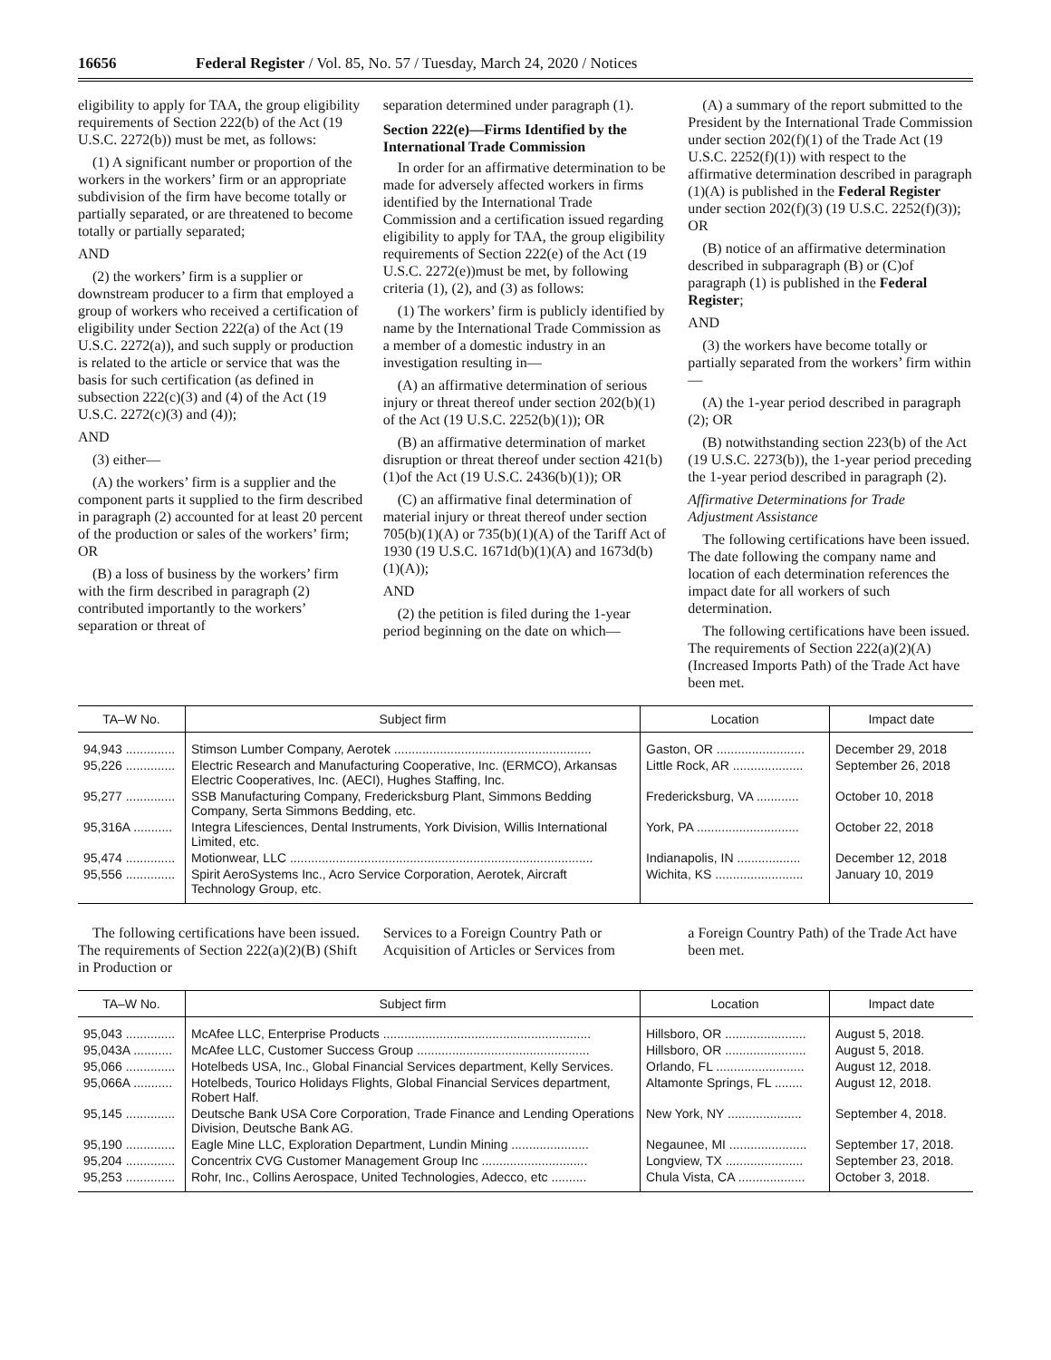16656 Federal Register / Vol. 85, No. 57 / Tuesday, March 24, 2020 / Notices
eligibility to apply for TAA, the group eligibility requirements of Section 222(b) of the Act (19 U.S.C. 2272(b)) must be met, as follows:
(1) A significant number or proportion of the workers in the workers’ firm or an appropriate subdivision of the firm have become totally or partially separated, or are threatened to become totally or partially separated;
AND
(2) the workers’ firm is a supplier or downstream producer to a firm that employed a group of workers who received a certification of eligibility under Section 222(a) of the Act (19 U.S.C. 2272(a)), and such supply or production is related to the article or service that was the basis for such certification (as defined in subsection 222(c)(3) and (4) of the Act (19 U.S.C. 2272(c)(3) and (4));
AND
(3) either—
(A) the workers’ firm is a supplier and the component parts it supplied to the firm described in paragraph (2) accounted for at least 20 percent of the production or sales of the workers’ firm; OR
(B) a loss of business by the workers’ firm with the firm described in paragraph (2) contributed importantly to the workers’ separation or threat of
separation determined under paragraph (1).
Section 222(e)—Firms Identified by the International Trade Commission
In order for an affirmative determination to be made for adversely affected workers in firms identified by the International Trade Commission and a certification issued regarding eligibility to apply for TAA, the group eligibility requirements of Section 222(e) of the Act (19 U.S.C. 2272(e))must be met, by following criteria (1), (2), and (3) as follows:
(1) The workers’ firm is publicly identified by name by the International Trade Commission as a member of a domestic industry in an investigation resulting in—
(A) an affirmative determination of serious injury or threat thereof under section 202(b)(1) of the Act (19 U.S.C. 2252(b)(1)); OR
(B) an affirmative determination of market disruption or threat thereof under section 421(b)(1)of the Act (19 U.S.C. 2436(b)(1)); OR
(C) an affirmative final determination of material injury or threat thereof under section 705(b)(1)(A) or 735(b)(1)(A) of the Tariff Act of 1930 (19 U.S.C. 1671d(b)(1)(A) and 1673d(b)(1)(A));
AND
(2) the petition is filed during the 1-year period beginning on the date on which—
(A) a summary of the report submitted to the President by the International Trade Commission under section 202(f)(1) of the Trade Act (19 U.S.C. 2252(f)(1)) with respect to the affirmative determination described in paragraph (1)(A) is published in the Federal Register under section 202(f)(3) (19 U.S.C. 2252(f)(3)); OR
(B) notice of an affirmative determination described in subparagraph (B) or (C)of paragraph (1) is published in the Federal Register;
AND
(3) the workers have become totally or partially separated from the workers’ firm within—
(A) the 1-year period described in paragraph (2); OR
(B) notwithstanding section 223(b) of the Act (19 U.S.C. 2273(b)), the 1-year period preceding the 1-year period described in paragraph (2).
Affirmative Determinations for Trade Adjustment Assistance
The following certifications have been issued. The date following the company name and location of each determination references the impact date for all workers of such determination.
The following certifications have been issued. The requirements of Section 222(a)(2)(A) (Increased Imports Path) of the Trade Act have been met.
| TA–W No. | Subject firm | Location | Impact date |
| --- | --- | --- | --- |
| 94,943 .............. | Stimson Lumber Company, Aerotek ........................................................ | Gaston, OR ......................... | December 29, 2018 |
| 95,226 .............. | Electric Research and Manufacturing Cooperative, Inc. (ERMCO), Arkansas Electric Cooperatives, Inc. (AECI), Hughes Staffing, Inc. | Little Rock, AR .................... | September 26, 2018 |
| 95,277 .............. | SSB Manufacturing Company, Fredericksburg Plant, Simmons Bedding Company, Serta Simmons Bedding, etc. | Fredericksburg, VA ............ | October 10, 2018 |
| 95,316A ........... | Integra Lifesciences, Dental Instruments, York Division, Willis International Limited, etc. | York, PA ............................. | October 22, 2018 |
| 95,474 .............. | Motionwear, LLC ...................................................................................... | Indianapolis, IN .................. | December 12, 2018 |
| 95,556 .............. | Spirit AeroSystems Inc., Acro Service Corporation, Aerotek, Aircraft Technology Group, etc. | Wichita, KS ......................... | January 10, 2019 |
The following certifications have been issued. The requirements of Section 222(a)(2)(B) (Shift in Production or
Services to a Foreign Country Path or Acquisition of Articles or Services from
a Foreign Country Path) of the Trade Act have been met.
| TA–W No. | Subject firm | Location | Impact date |
| --- | --- | --- | --- |
| 95,043 .............. | McAfee LLC, Enterprise Products ........................................................... | Hillsboro, OR ....................... | August 5, 2018. |
| 95,043A ........... | McAfee LLC, Customer Success Group ................................................. | Hillsboro, OR ....................... | August 5, 2018. |
| 95,066 .............. | Hotelbeds USA, Inc., Global Financial Services department, Kelly Services. | Orlando, FL ......................... | August 12, 2018. |
| 95,066A ........... | Hotelbeds, Tourico Holidays Flights, Global Financial Services department, Robert Half. | Altamonte Springs, FL ........ | August 12, 2018. |
| 95,145 .............. | Deutsche Bank USA Core Corporation, Trade Finance and Lending Operations Division, Deutsche Bank AG. | New York, NY ..................... | September 4, 2018. |
| 95,190 .............. | Eagle Mine LLC, Exploration Department, Lundin Mining ...................... | Negaunee, MI ...................... | September 17, 2018. |
| 95,204 .............. | Concentrix CVG Customer Management Group Inc .............................. | Longview, TX ...................... | September 23, 2018. |
| 95,253 .............. | Rohr, Inc., Collins Aerospace, United Technologies, Adecco, etc .......... | Chula Vista, CA ................... | October 3, 2018. |